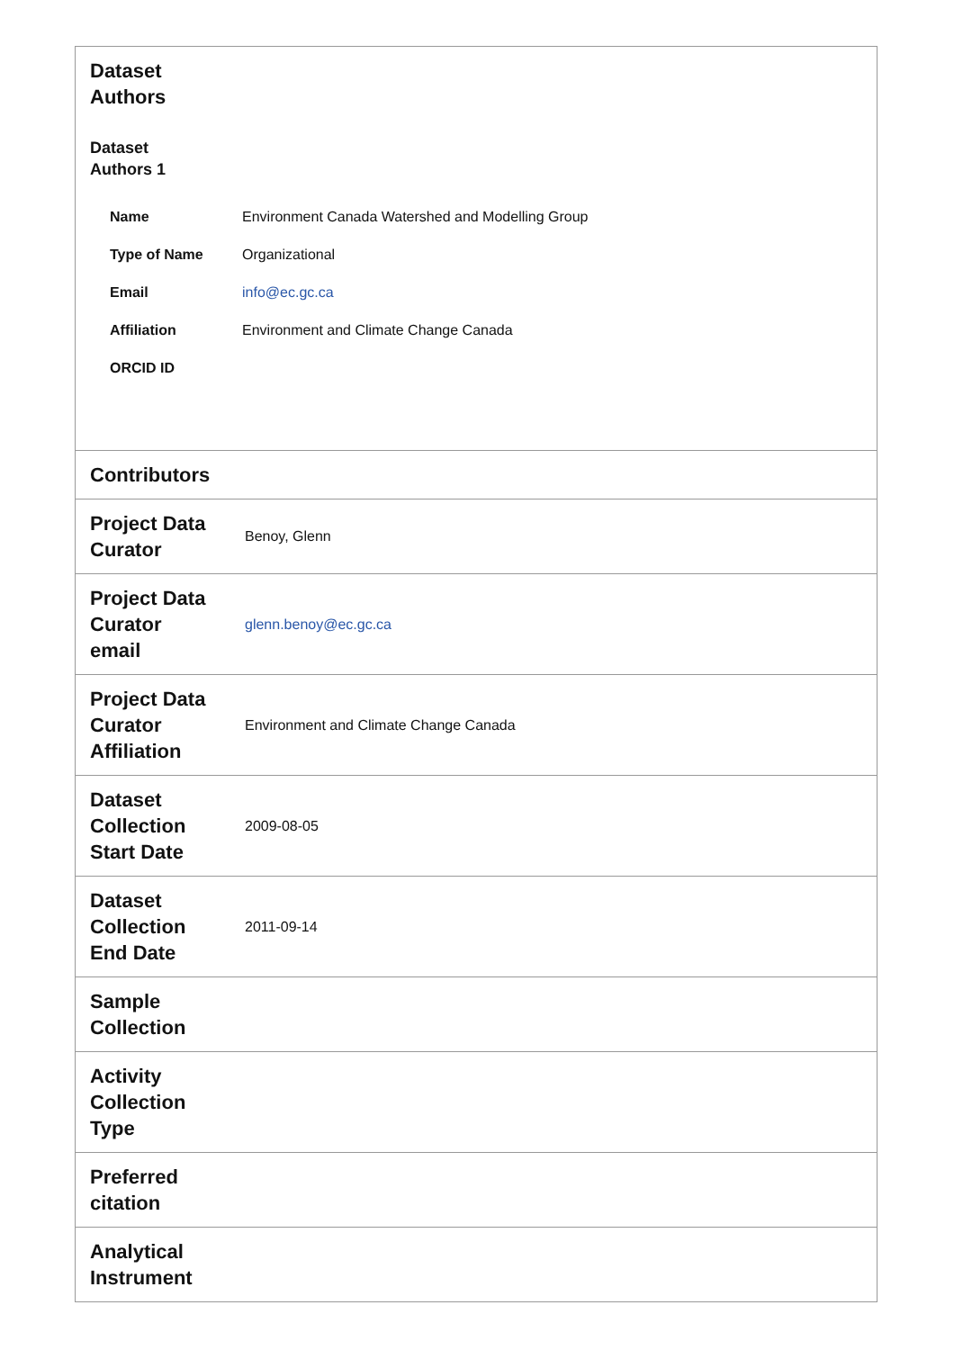| Dataset Authors Dataset Authors 1 / Name / Environment Canada Watershed and Modelling Group / / Type of Name / Organizational / / Email / info@ec.gc.ca / / Affiliation / Environment and Climate Change Canada / / ORCID ID / / | |
| Contributors | |
| Project Data Curator | Benoy, Glenn |
| Project Data Curator email | glenn.benoy@ec.gc.ca |
| Project Data Curator Affiliation | Environment and Climate Change Canada |
| Dataset Collection Start Date | 2009-08-05 |
| Dataset Collection End Date | 2011-09-14 |
| Sample Collection | |
| Activity Collection Type | |
| Preferred citation | |
| Analytical Instrument | |